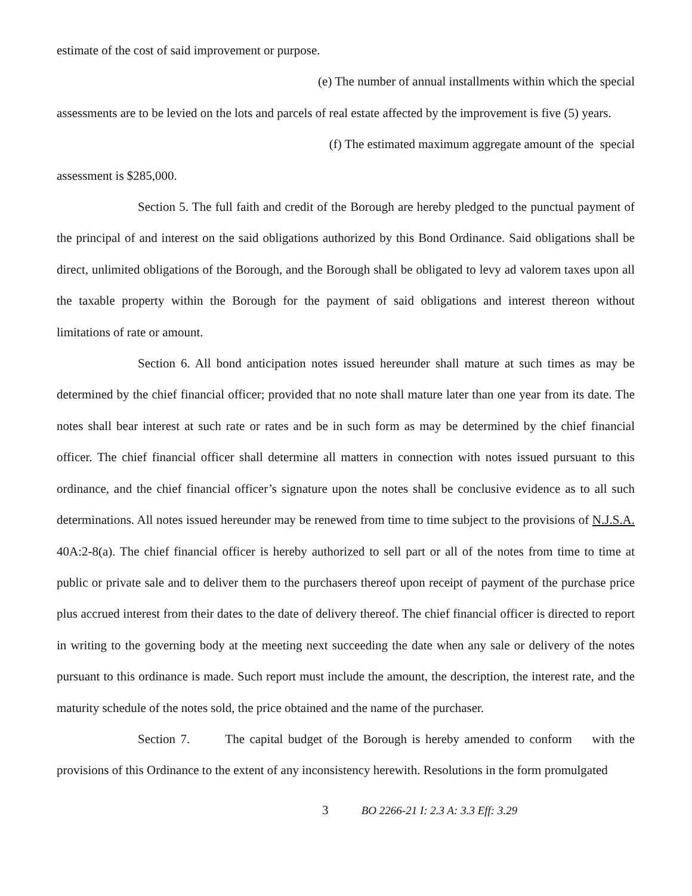estimate of the cost of said improvement or purpose.
(e) The number of annual installments within which the special
assessments are to be levied on the lots and parcels of real estate affected by the improvement is five (5) years.
(f) The estimated maximum aggregate amount of the special
assessment is $285,000.
Section 5. The full faith and credit of the Borough are hereby pledged to the punctual payment of the principal of and interest on the said obligations authorized by this Bond Ordinance. Said obligations shall be direct, unlimited obligations of the Borough, and the Borough shall be obligated to levy ad valorem taxes upon all the taxable property within the Borough for the payment of said obligations and interest thereon without limitations of rate or amount.
Section 6. All bond anticipation notes issued hereunder shall mature at such times as may be determined by the chief financial officer; provided that no note shall mature later than one year from its date. The notes shall bear interest at such rate or rates and be in such form as may be determined by the chief financial officer. The chief financial officer shall determine all matters in connection with notes issued pursuant to this ordinance, and the chief financial officer’s signature upon the notes shall be conclusive evidence as to all such determinations. All notes issued hereunder may be renewed from time to time subject to the provisions of N.J.S.A. 40A:2-8(a). The chief financial officer is hereby authorized to sell part or all of the notes from time to time at public or private sale and to deliver them to the purchasers thereof upon receipt of payment of the purchase price plus accrued interest from their dates to the date of delivery thereof. The chief financial officer is directed to report in writing to the governing body at the meeting next succeeding the date when any sale or delivery of the notes pursuant to this ordinance is made. Such report must include the amount, the description, the interest rate, and the maturity schedule of the notes sold, the price obtained and the name of the purchaser.
Section 7. The capital budget of the Borough is hereby amended to conform with the provisions of this Ordinance to the extent of any inconsistency herewith. Resolutions in the form promulgated
3 BO 2266-21 I: 2.3 A: 3.3 Eff: 3.29